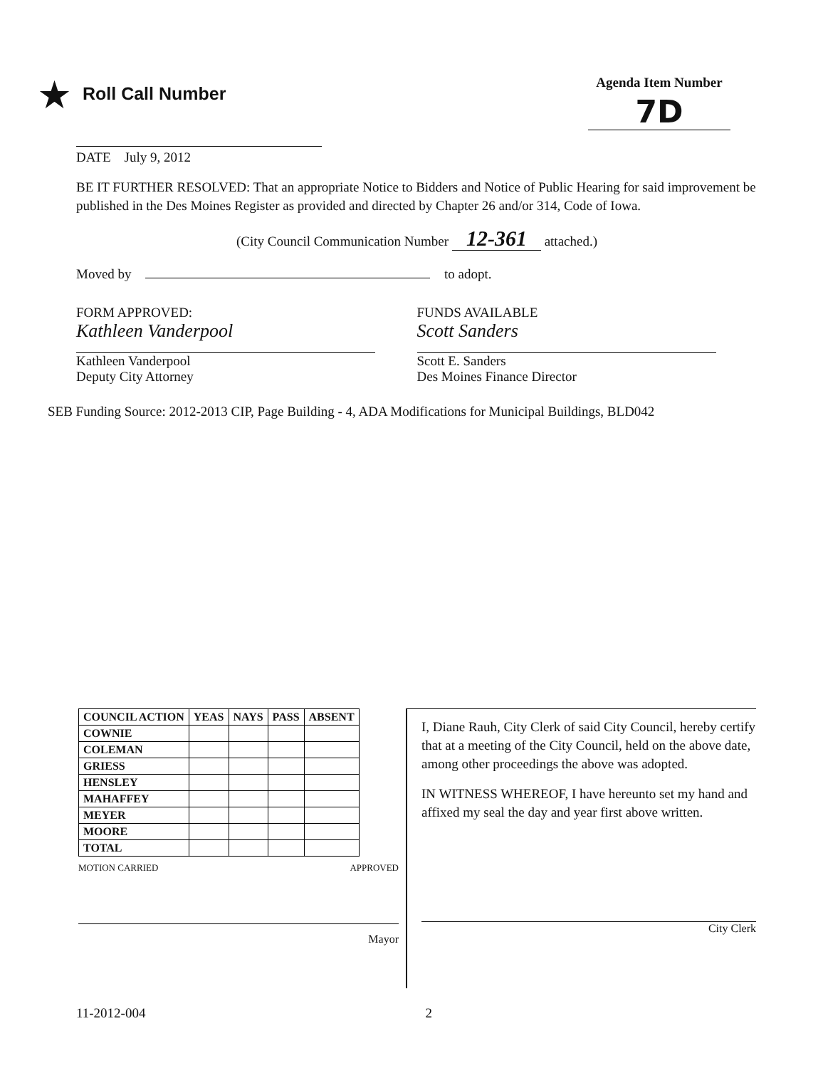★ Roll Call Number
Agenda Item Number
7D
DATE July 9, 2012
BE IT FURTHER RESOLVED: That an appropriate Notice to Bidders and Notice of Public Hearing for said improvement be published in the Des Moines Register as provided and directed by Chapter 26 and/or 314, Code of Iowa.
(City Council Communication Number 12-361 attached.)
Moved by to adopt.
FORM APPROVED:
Kathleen Vanderpool
Kathleen Vanderpool
Deputy City Attorney
FUNDS AVAILABLE
Scott Sanders
Scott E. Sanders
Des Moines Finance Director
SEB Funding Source: 2012-2013 CIP, Page Building - 4, ADA Modifications for Municipal Buildings, BLD042
| COUNCIL ACTION | YEAS | NAYS | PASS | ABSENT |
| --- | --- | --- | --- | --- |
| COWNIE | | | | |
| COLEMAN | | | | |
| GRIESS | | | | |
| HENSLEY | | | | |
| MAHAFFEY | | | | |
| MEYER | | | | |
| MOORE | | | | |
| TOTAL | | | | |
MOTION CARRIED APPROVED
Mayor
I, Diane Rauh, City Clerk of said City Council, hereby certify that at a meeting of the City Council, held on the above date, among other proceedings the above was adopted.
IN WITNESS WHEREOF, I have hereunto set my hand and affixed my seal the day and year first above written.
City Clerk
11-2012-004 2